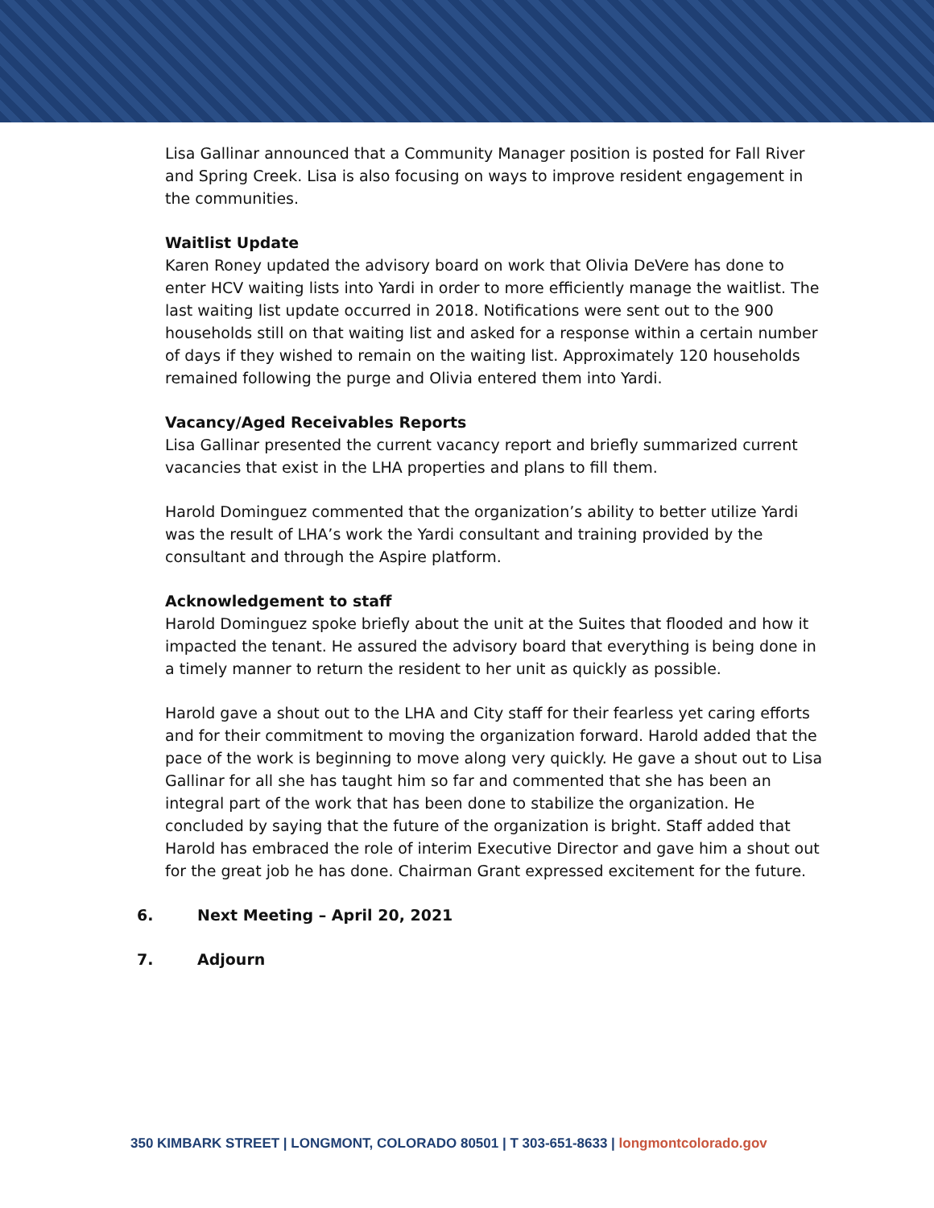Lisa Gallinar announced that a Community Manager position is posted for Fall River and Spring Creek. Lisa is also focusing on ways to improve resident engagement in the communities.
Waitlist Update
Karen Roney updated the advisory board on work that Olivia DeVere has done to enter HCV waiting lists into Yardi in order to more efficiently manage the waitlist. The last waiting list update occurred in 2018. Notifications were sent out to the 900 households still on that waiting list and asked for a response within a certain number of days if they wished to remain on the waiting list. Approximately 120 households remained following the purge and Olivia entered them into Yardi.
Vacancy/Aged Receivables Reports
Lisa Gallinar presented the current vacancy report and briefly summarized current vacancies that exist in the LHA properties and plans to fill them.
Harold Dominguez commented that the organization’s ability to better utilize Yardi was the result of LHA’s work the Yardi consultant and training provided by the consultant and through the Aspire platform.
Acknowledgement to staff
Harold Dominguez spoke briefly about the unit at the Suites that flooded and how it impacted the tenant. He assured the advisory board that everything is being done in a timely manner to return the resident to her unit as quickly as possible.
Harold gave a shout out to the LHA and City staff for their fearless yet caring efforts and for their commitment to moving the organization forward. Harold added that the pace of the work is beginning to move along very quickly. He gave a shout out to Lisa Gallinar for all she has taught him so far and commented that she has been an integral part of the work that has been done to stabilize the organization. He concluded by saying that the future of the organization is bright. Staff added that Harold has embraced the role of interim Executive Director and gave him a shout out for the great job he has done. Chairman Grant expressed excitement for the future.
6. Next Meeting – April 20, 2021
7. Adjourn
350 KIMBARK STREET | LONGMONT, COLORADO 80501 | T 303-651-8633 | longmontcolorado.gov